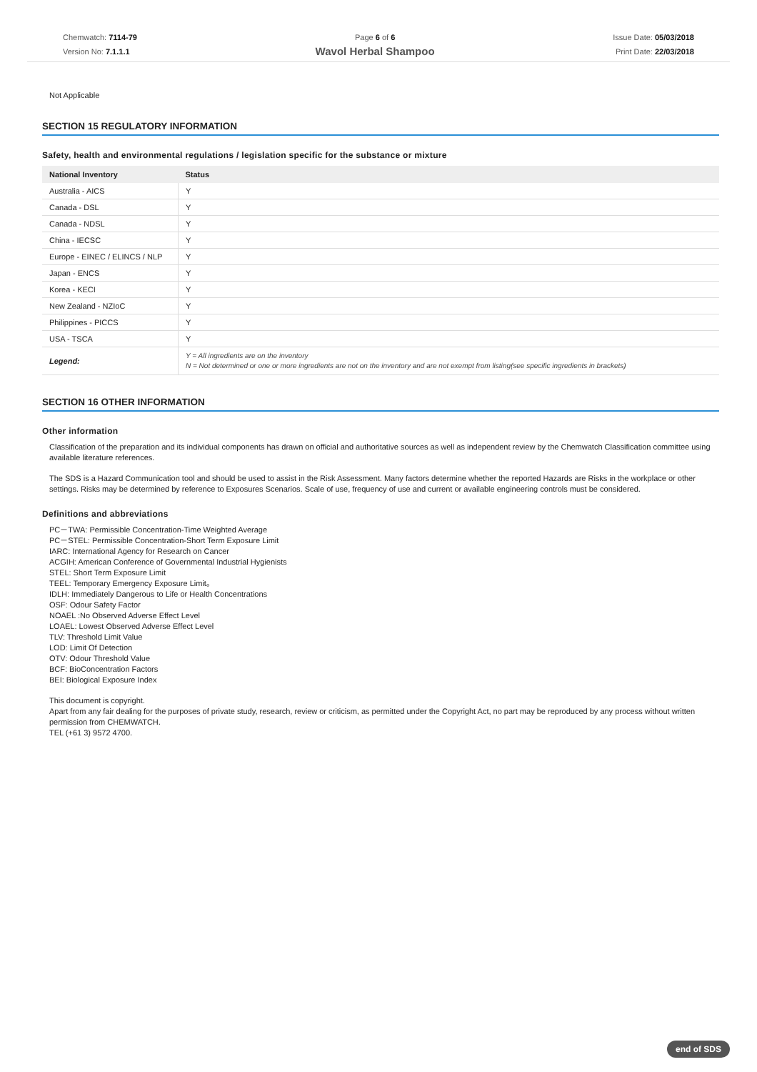Chemwatch: 7114-79
Version No: 7.1.1.1
Page 6 of 6
Wavol Herbal Shampoo
Issue Date: 05/03/2018
Print Date: 22/03/2018
Not Applicable
SECTION 15 REGULATORY INFORMATION
Safety, health and environmental regulations / legislation specific for the substance or mixture
| National Inventory | Status |
| --- | --- |
| Australia - AICS | Y |
| Canada - DSL | Y |
| Canada - NDSL | Y |
| China - IECSC | Y |
| Europe - EINEC / ELINCS / NLP | Y |
| Japan - ENCS | Y |
| Korea - KECI | Y |
| New Zealand - NZIoC | Y |
| Philippines - PICCS | Y |
| USA - TSCA | Y |
| Legend: | Y = All ingredients are on the inventory N = Not determined or one or more ingredients are not on the inventory and are not exempt from listing(see specific ingredients in brackets) |
SECTION 16 OTHER INFORMATION
Other information
Classification of the preparation and its individual components has drawn on official and authoritative sources as well as independent review by the Chemwatch Classification committee using available literature references.
The SDS is a Hazard Communication tool and should be used to assist in the Risk Assessment. Many factors determine whether the reported Hazards are Risks in the workplace or other settings. Risks may be determined by reference to Exposures Scenarios. Scale of use, frequency of use and current or available engineering controls must be considered.
Definitions and abbreviations
PC－TWA: Permissible Concentration-Time Weighted Average
PC－STEL: Permissible Concentration-Short Term Exposure Limit
IARC: International Agency for Research on Cancer
ACGIH: American Conference of Governmental Industrial Hygienists
STEL: Short Term Exposure Limit
TEEL: Temporary Emergency Exposure Limit。
IDLH: Immediately Dangerous to Life or Health Concentrations
OSF: Odour Safety Factor
NOAEL :No Observed Adverse Effect Level
LOAEL: Lowest Observed Adverse Effect Level
TLV: Threshold Limit Value
LOD: Limit Of Detection
OTV: Odour Threshold Value
BCF: BioConcentration Factors
BEI: Biological Exposure Index
This document is copyright.
Apart from any fair dealing for the purposes of private study, research, review or criticism, as permitted under the Copyright Act, no part may be reproduced by any process without written permission from CHEMWATCH.
TEL (+61 3) 9572 4700.
end of SDS